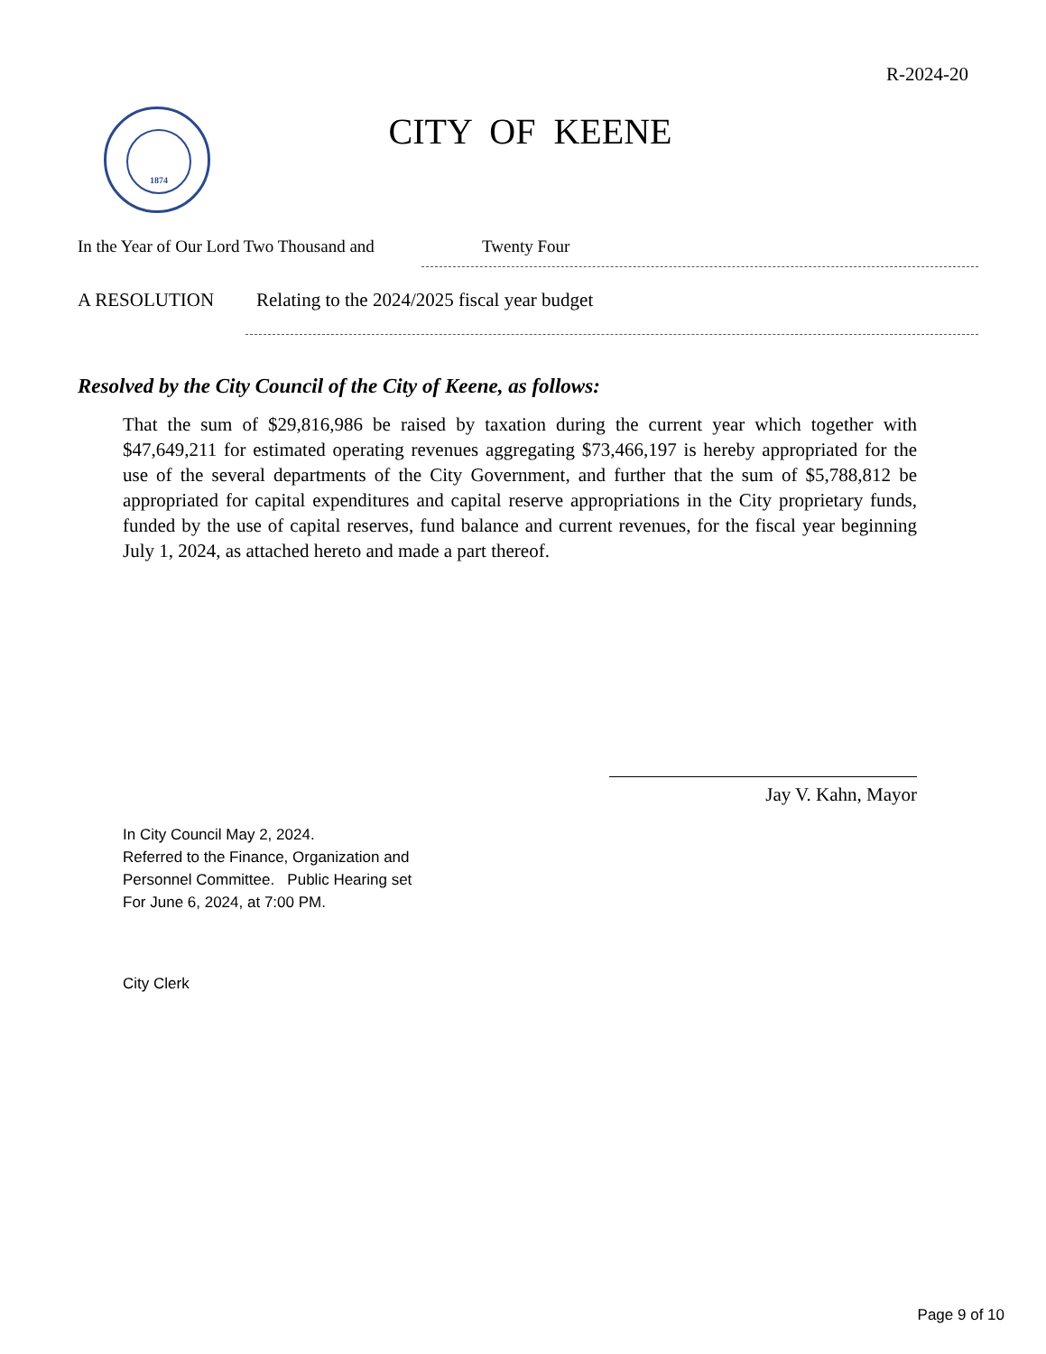R-2024-20
1874
CITY OF KEENE
In the Year of Our Lord Two Thousand and Twenty Four
A RESOLUTION Relating to the 2024/2025 fiscal year budget
Resolved by the City Council of the City of Keene, as follows:
That the sum of $29,816,986 be raised by taxation during the current year which together with $47,649,211 for estimated operating revenues aggregating $73,466,197 is hereby appropriated for the use of the several departments of the City Government, and further that the sum of $5,788,812 be appropriated for capital expenditures and capital reserve appropriations in the City proprietary funds, funded by the use of capital reserves, fund balance and current revenues, for the fiscal year beginning July 1, 2024, as attached hereto and made a part thereof.
Jay V. Kahn, Mayor
In City Council May 2, 2024.
Referred to the Finance, Organization and
Personnel Committee. Public Hearing set
For June 6, 2024, at 7:00 PM.
City Clerk
Page 9 of 10